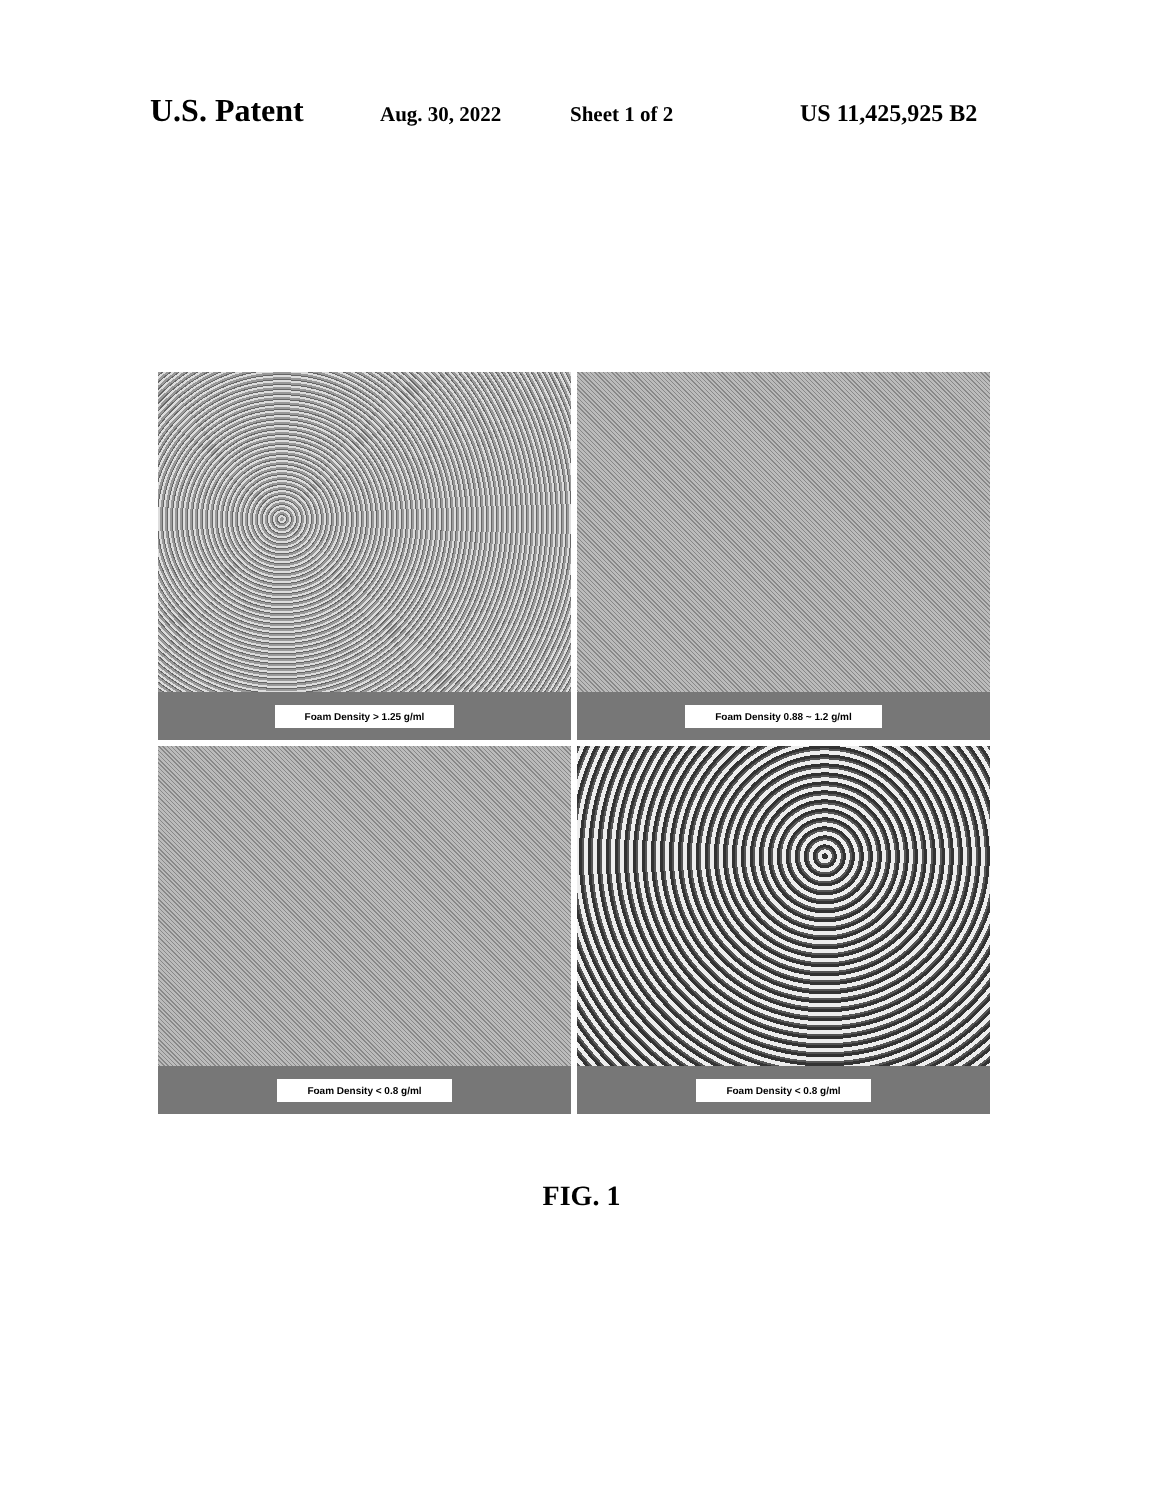U.S. Patent Aug. 30, 2022 Sheet 1 of 2 US 11,425,925 B2
Foam Density > 1.25 g/ml
Foam Density 0.88 ~ 1.2 g/ml
Foam Density < 0.8 g/ml
Foam Density < 0.8 g/ml
FIG. 1